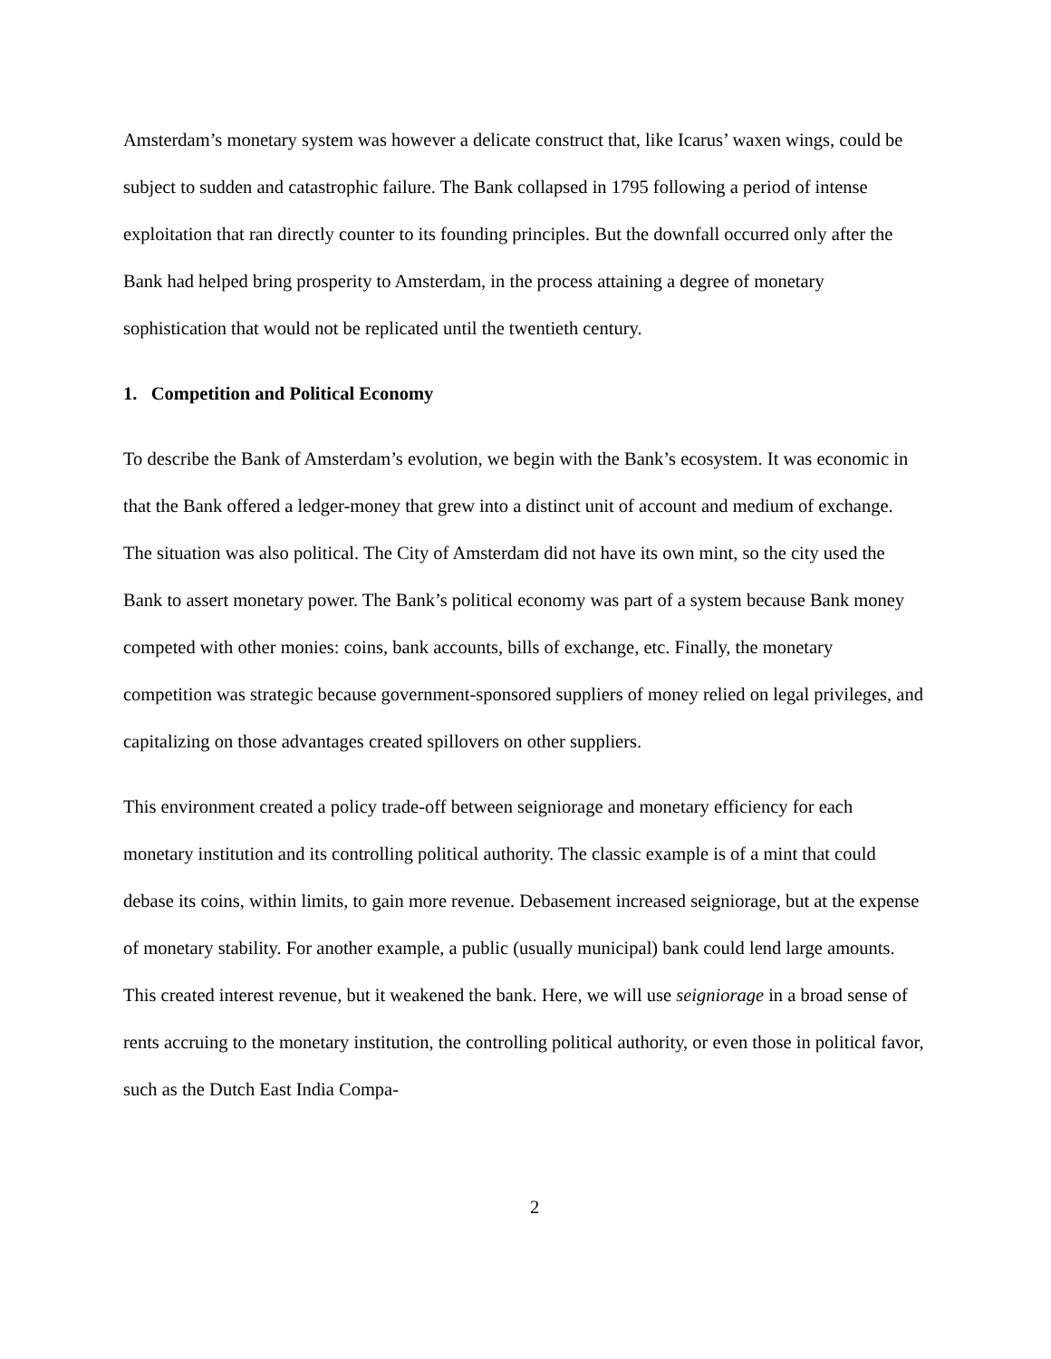Amsterdam’s monetary system was however a delicate construct that, like Icarus’ waxen wings, could be subject to sudden and catastrophic failure. The Bank collapsed in 1795 following a period of intense exploitation that ran directly counter to its founding principles. But the downfall occurred only after the Bank had helped bring prosperity to Amsterdam, in the process attaining a degree of monetary sophistication that would not be replicated until the twentieth century.
1. Competition and Political Economy
To describe the Bank of Amsterdam’s evolution, we begin with the Bank’s ecosystem. It was economic in that the Bank offered a ledger-money that grew into a distinct unit of account and medium of exchange. The situation was also political. The City of Amsterdam did not have its own mint, so the city used the Bank to assert monetary power. The Bank’s political economy was part of a system because Bank money competed with other monies: coins, bank accounts, bills of exchange, etc. Finally, the monetary competition was strategic because government-sponsored suppliers of money relied on legal privileges, and capitalizing on those advantages created spillovers on other suppliers.
This environment created a policy trade-off between seigniorage and monetary efficiency for each monetary institution and its controlling political authority. The classic example is of a mint that could debase its coins, within limits, to gain more revenue. Debasement increased seigniorage, but at the expense of monetary stability. For another example, a public (usually municipal) bank could lend large amounts. This created interest revenue, but it weakened the bank. Here, we will use seigniorage in a broad sense of rents accruing to the monetary institution, the controlling political authority, or even those in political favor, such as the Dutch East India Compa-
2